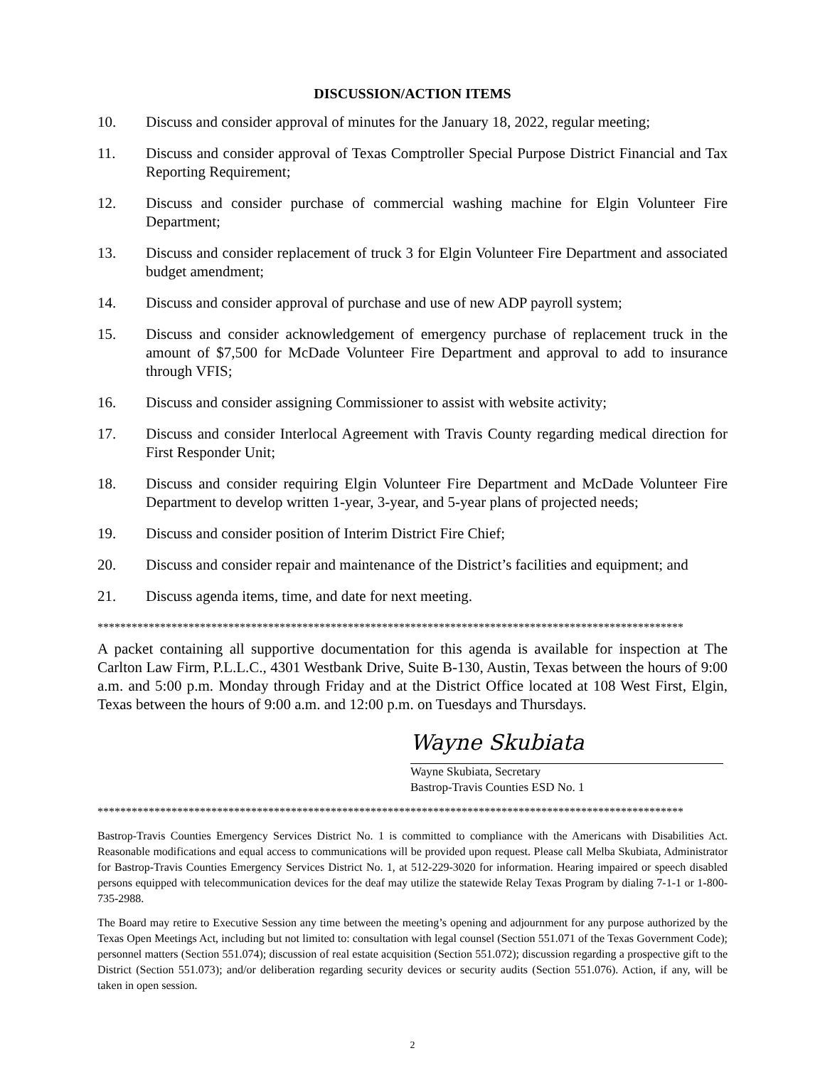DISCUSSION/ACTION ITEMS
10. Discuss and consider approval of minutes for the January 18, 2022, regular meeting;
11. Discuss and consider approval of Texas Comptroller Special Purpose District Financial and Tax Reporting Requirement;
12. Discuss and consider purchase of commercial washing machine for Elgin Volunteer Fire Department;
13. Discuss and consider replacement of truck 3 for Elgin Volunteer Fire Department and associated budget amendment;
14. Discuss and consider approval of purchase and use of new ADP payroll system;
15. Discuss and consider acknowledgement of emergency purchase of replacement truck in the amount of $7,500 for McDade Volunteer Fire Department and approval to add to insurance through VFIS;
16. Discuss and consider assigning Commissioner to assist with website activity;
17. Discuss and consider Interlocal Agreement with Travis County regarding medical direction for First Responder Unit;
18. Discuss and consider requiring Elgin Volunteer Fire Department and McDade Volunteer Fire Department to develop written 1-year, 3-year, and 5-year plans of projected needs;
19. Discuss and consider position of Interim District Fire Chief;
20. Discuss and consider repair and maintenance of the District’s facilities and equipment; and
21. Discuss agenda items, time, and date for next meeting.
*******************************************************************************************************
A packet containing all supportive documentation for this agenda is available for inspection at The Carlton Law Firm, P.L.L.C., 4301 Westbank Drive, Suite B-130, Austin, Texas between the hours of 9:00 a.m. and 5:00 p.m. Monday through Friday and at the District Office located at 108 West First, Elgin, Texas between the hours of 9:00 a.m. and 12:00 p.m. on Tuesdays and Thursdays.
Wayne Skubiata
Wayne Skubiata, Secretary
Bastrop-Travis Counties ESD No. 1
*******************************************************************************************************
Bastrop-Travis Counties Emergency Services District No. 1 is committed to compliance with the Americans with Disabilities Act. Reasonable modifications and equal access to communications will be provided upon request. Please call Melba Skubiata, Administrator for Bastrop-Travis Counties Emergency Services District No. 1, at 512-229-3020 for information. Hearing impaired or speech disabled persons equipped with telecommunication devices for the deaf may utilize the statewide Relay Texas Program by dialing 7-1-1 or 1-800-735-2988.
The Board may retire to Executive Session any time between the meeting’s opening and adjournment for any purpose authorized by the Texas Open Meetings Act, including but not limited to: consultation with legal counsel (Section 551.071 of the Texas Government Code); personnel matters (Section 551.074); discussion of real estate acquisition (Section 551.072); discussion regarding a prospective gift to the District (Section 551.073); and/or deliberation regarding security devices or security audits (Section 551.076). Action, if any, will be taken in open session.
2